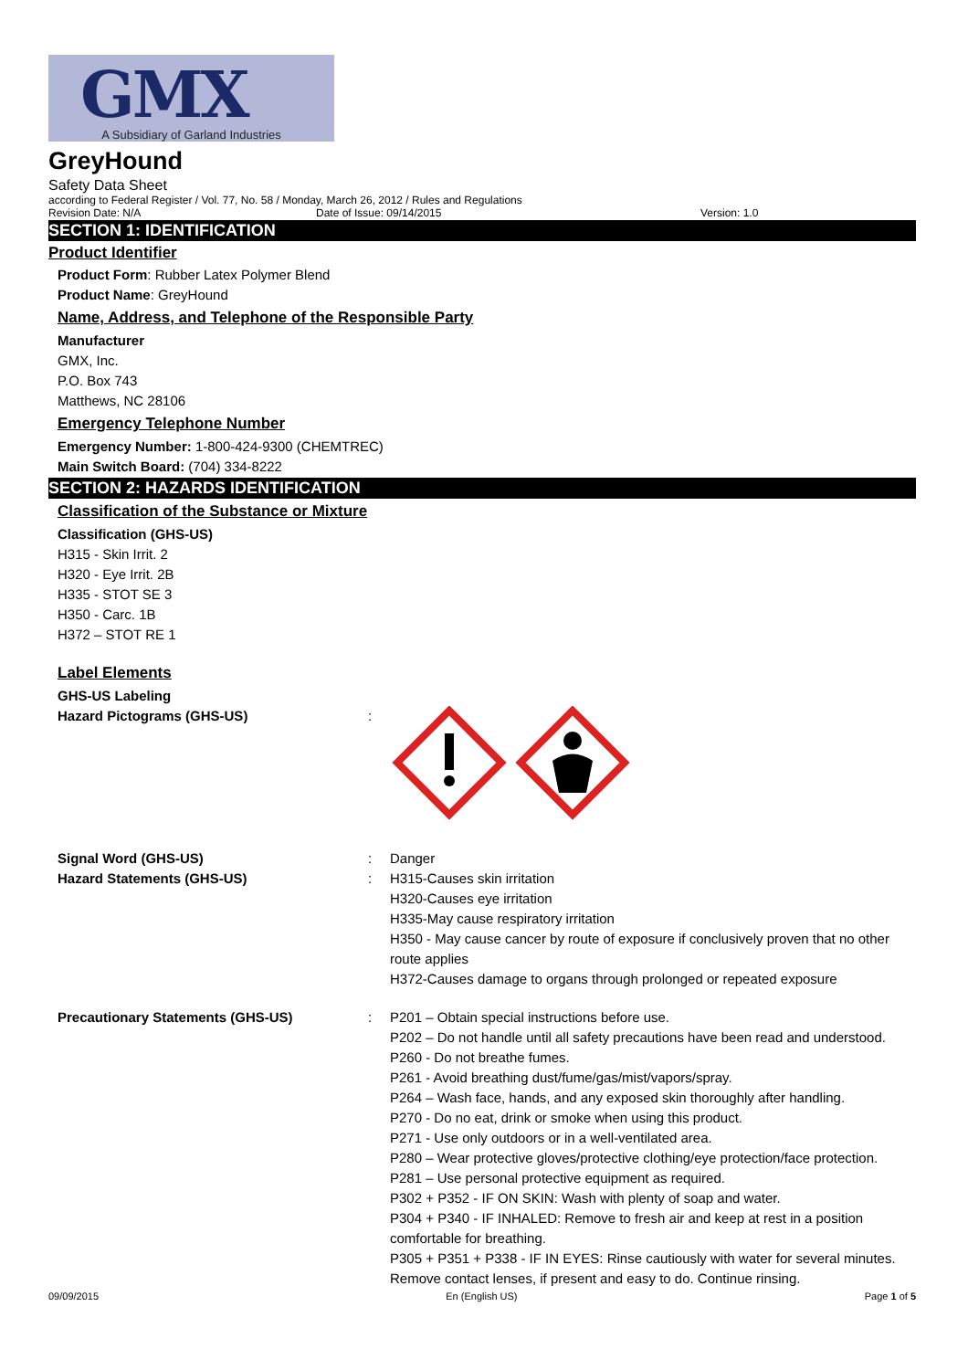GMX
A Subsidiary of Garland Industries
GreyHound
Safety Data Sheet
according to Federal Register / Vol. 77, No. 58 / Monday, March 26, 2012 / Rules and Regulations
Revision Date: N/A Date of Issue: 09/14/2015 Version: 1.0
SECTION 1: IDENTIFICATION
Product Identifier
Product Form: Rubber Latex Polymer Blend
Product Name: GreyHound
Name, Address, and Telephone of the Responsible Party
Manufacturer
GMX, Inc.
P.O. Box 743
Matthews, NC 28106
Emergency Telephone Number
Emergency Number: 1-800-424-9300 (CHEMTREC)
Main Switch Board: (704) 334-8222
SECTION 2: HAZARDS IDENTIFICATION
Classification of the Substance or Mixture
Classification (GHS-US)
H315 - Skin Irrit. 2
H320 - Eye Irrit. 2B
H335 - STOT SE 3
H350 - Carc. 1B
H372 – STOT RE 1
Label Elements
GHS-US Labeling
Hazard Pictograms (GHS-US):
Signal Word (GHS-US): Danger
Hazard Statements (GHS-US): H315-Causes skin irritation
H320-Causes eye irritation
H335-May cause respiratory irritation
H350 - May cause cancer by route of exposure if conclusively proven that no other route applies
H372-Causes damage to organs through prolonged or repeated exposure
Precautionary Statements (GHS-US): P201 – Obtain special instructions before use.
P202 – Do not handle until all safety precautions have been read and understood.
P260 - Do not breathe fumes.
P261 - Avoid breathing dust/fume/gas/mist/vapors/spray.
P264 – Wash face, hands, and any exposed skin thoroughly after handling.
P270 - Do no eat, drink or smoke when using this product.
P271 - Use only outdoors or in a well-ventilated area.
P280 – Wear protective gloves/protective clothing/eye protection/face protection.
P281 – Use personal protective equipment as required.
P302 + P352 - IF ON SKIN: Wash with plenty of soap and water.
P304 + P340 - IF INHALED: Remove to fresh air and keep at rest in a position comfortable for breathing.
P305 + P351 + P338 - IF IN EYES: Rinse cautiously with water for several minutes. Remove contact lenses, if present and easy to do. Continue rinsing.
09/09/2015 En (English US) Page 1 of 5